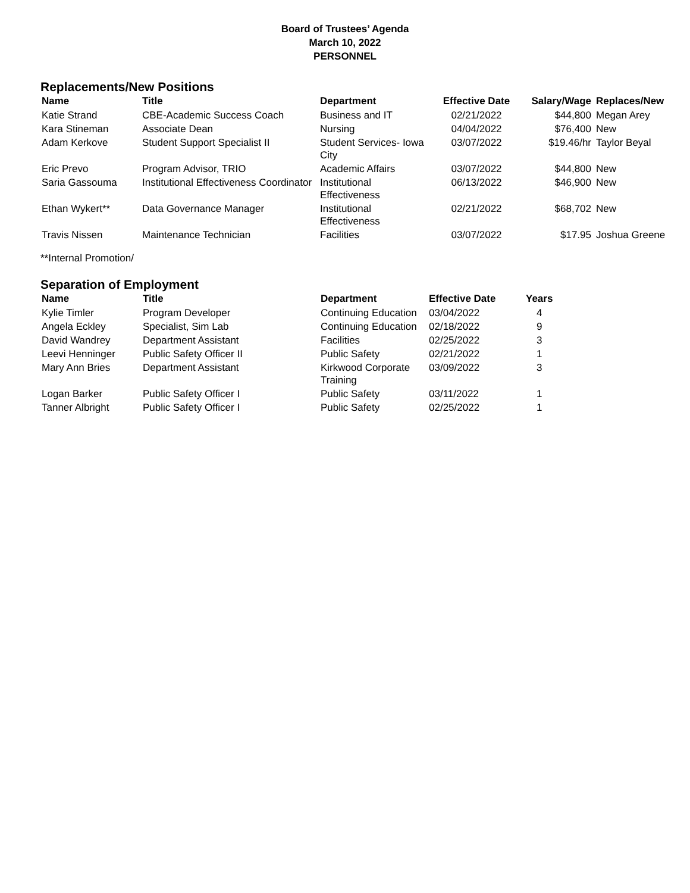Board of Trustees’ Agenda
March 10, 2022
PERSONNEL
Replacements/New Positions
| Name | Title | Department | Effective Date | Salary/Wage | Replaces/New |
| --- | --- | --- | --- | --- | --- |
| Katie Strand | CBE-Academic Success Coach | Business and IT | 02/21/2022 | $44,800 | Megan Arey |
| Kara Stineman | Associate Dean | Nursing | 04/04/2022 | $76,400 | New |
| Adam Kerkove | Student Support Specialist II | Student Services- Iowa City | 03/07/2022 | $19.46/hr | Taylor Beyal |
| Eric Prevo | Program Advisor, TRIO | Academic Affairs | 03/07/2022 | $44,800 | New |
| Saria Gassouma | Institutional Effectiveness Coordinator | Institutional Effectiveness | 06/13/2022 | $46,900 | New |
| Ethan Wykert** | Data Governance Manager | Institutional Effectiveness | 02/21/2022 | $68,702 | New |
| Travis Nissen | Maintenance Technician | Facilities | 03/07/2022 | $17.95 | Joshua Greene |
**Internal Promotion/
Separation of Employment
| Name | Title | Department | Effective Date | Years |
| --- | --- | --- | --- | --- |
| Kylie Timler | Program Developer | Continuing Education | 03/04/2022 | 4 |
| Angela Eckley | Specialist, Sim Lab | Continuing Education | 02/18/2022 | 9 |
| David Wandrey | Department Assistant | Facilities | 02/25/2022 | 3 |
| Leevi Henninger | Public Safety Officer II | Public Safety | 02/21/2022 | 1 |
| Mary Ann Bries | Department Assistant | Kirkwood Corporate Training | 03/09/2022 | 3 |
| Logan Barker | Public Safety Officer I | Public Safety | 03/11/2022 | 1 |
| Tanner Albright | Public Safety Officer I | Public Safety | 02/25/2022 | 1 |